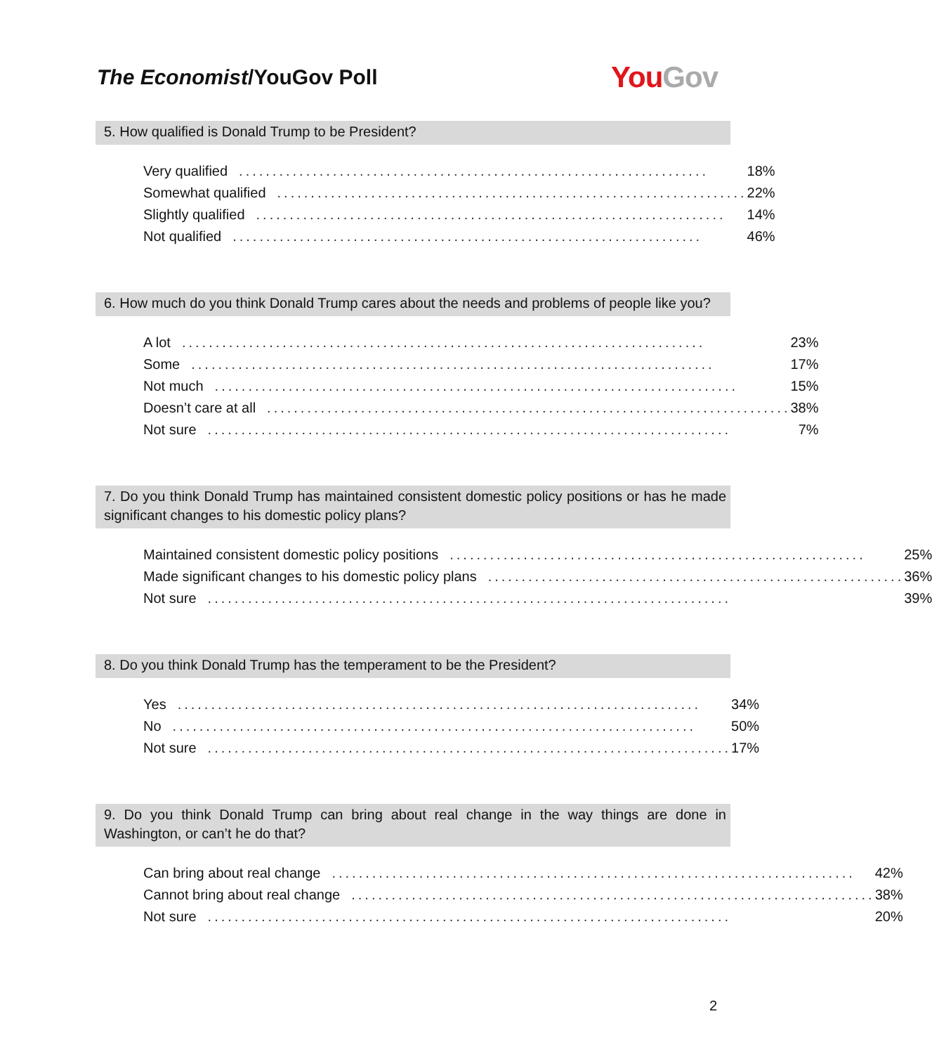The Economist/YouGov Poll
You Gov
5. How qualified is Donald Trump to be President?
| Very qualified ...................................................................... | 18% |
| Somewhat qualified ...................................................................... | 22% |
| Slightly qualified ...................................................................... | 14% |
| Not qualified ...................................................................... | 46% |
6. How much do you think Donald Trump cares about the needs and problems of people like you?
| A lot .............................................................................. | 23% |
| Some .............................................................................. | 17% |
| Not much .............................................................................. | 15% |
| Doesn’t care at all .............................................................................. | 38% |
| Not sure .............................................................................. | 7% |
7. Do you think Donald Trump has maintained consistent domestic policy positions or has he made significant changes to his domestic policy plans?
| Maintained consistent domestic policy positions .............................................................. | 25% |
| Made significant changes to his domestic policy plans .............................................................. | 36% |
| Not sure .............................................................................. | 39% |
8. Do you think Donald Trump has the temperament to be the President?
| Yes .............................................................................. | 34% |
| No .............................................................................. | 50% |
| Not sure .............................................................................. | 17% |
9. Do you think Donald Trump can bring about real change in the way things are done in Washington, or can’t he do that?
| Can bring about real change .............................................................................. | 42% |
| Cannot bring about real change .............................................................................. | 38% |
| Not sure .............................................................................. | 20% |
2